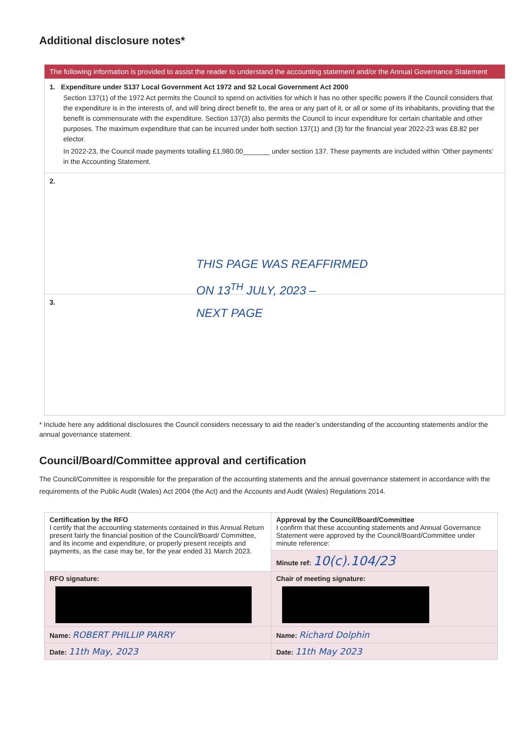Additional disclosure notes*
| The following information is provided to assist the reader to understand the accounting statement and/or the Annual Governance Statement |
| --- |
| 1. Expenditure under S137 Local Government Act 1972 and S2 Local Government Act 2000 Section 137(1) of the 1972 Act permits the Council to spend on activities for which it has no other specific powers if the Council considers that the expenditure is in the interests of, and will bring direct benefit to, the area or any part of it, or all or some of its inhabitants, providing that the benefit is commensurate with the expenditure. Section 137(3) also permits the Council to incur expenditure for certain charitable and other purposes. The maximum expenditure that can be incurred under both section 137(1) and (3) for the financial year 2022-23 was £8.82 per elector. In 2022-23, the Council made payments totalling £1,980.00_______ under section 137. These payments are included within ‘Other payments’ in the Accounting Statement. |
| 2. |
| 3. |
THIS PAGE WAS REAFFIRMED
ON 13<sup>TH</sup> JULY, 2023 –
NEXT PAGE
* Include here any additional disclosures the Council considers necessary to aid the reader’s understanding of the accounting statements and/or the annual governance statement.
Council/Board/Committee approval and certification
The Council/Committee is responsible for the preparation of the accounting statements and the annual governance statement in accordance with the requirements of the Public Audit (Wales) Act 2004 (the Act) and the Accounts and Audit (Wales) Regulations 2014.
| Certification by the RFO I certify that the accounting statements contained in this Annual Return present fairly the financial position of the Council/Board/ Committee, and its income and expenditure, or properly present receipts and payments, as the case may be, for the year ended 31 March 2023. | Approval by the Council/Board/Committee I confirm that these accounting statements and Annual Governance Statement were approved by the Council/Board/Committee under minute reference: |
| | Minute ref: 10(c).104/23 |
| RFO signature: | Chair of meeting signature: |
| Name: ROBERT PHILLIP PARRY | Name: Richard Dolphin |
| Date: 11th May, 2023 | Date: 11th May 2023 |